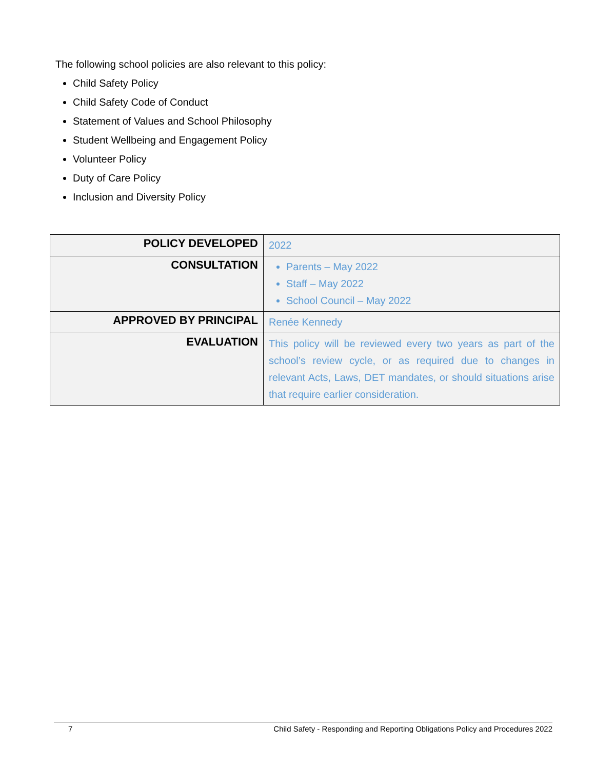The following school policies are also relevant to this policy:
Child Safety Policy
Child Safety Code of Conduct
Statement of Values and School Philosophy
Student Wellbeing and Engagement Policy
Volunteer Policy
Duty of Care Policy
Inclusion and Diversity Policy
| POLICY DEVELOPED | 2022 |
| CONSULTATION | Parents – May 2022 Staff – May 2022 School Council – May 2022 |
| APPROVED BY PRINCIPAL | Renée Kennedy |
| EVALUATION | This policy will be reviewed every two years as part of the school’s review cycle, or as required due to changes in relevant Acts, Laws, DET mandates, or should situations arise that require earlier consideration. |
7 Child Safety - Responding and Reporting Obligations Policy and Procedures 2022